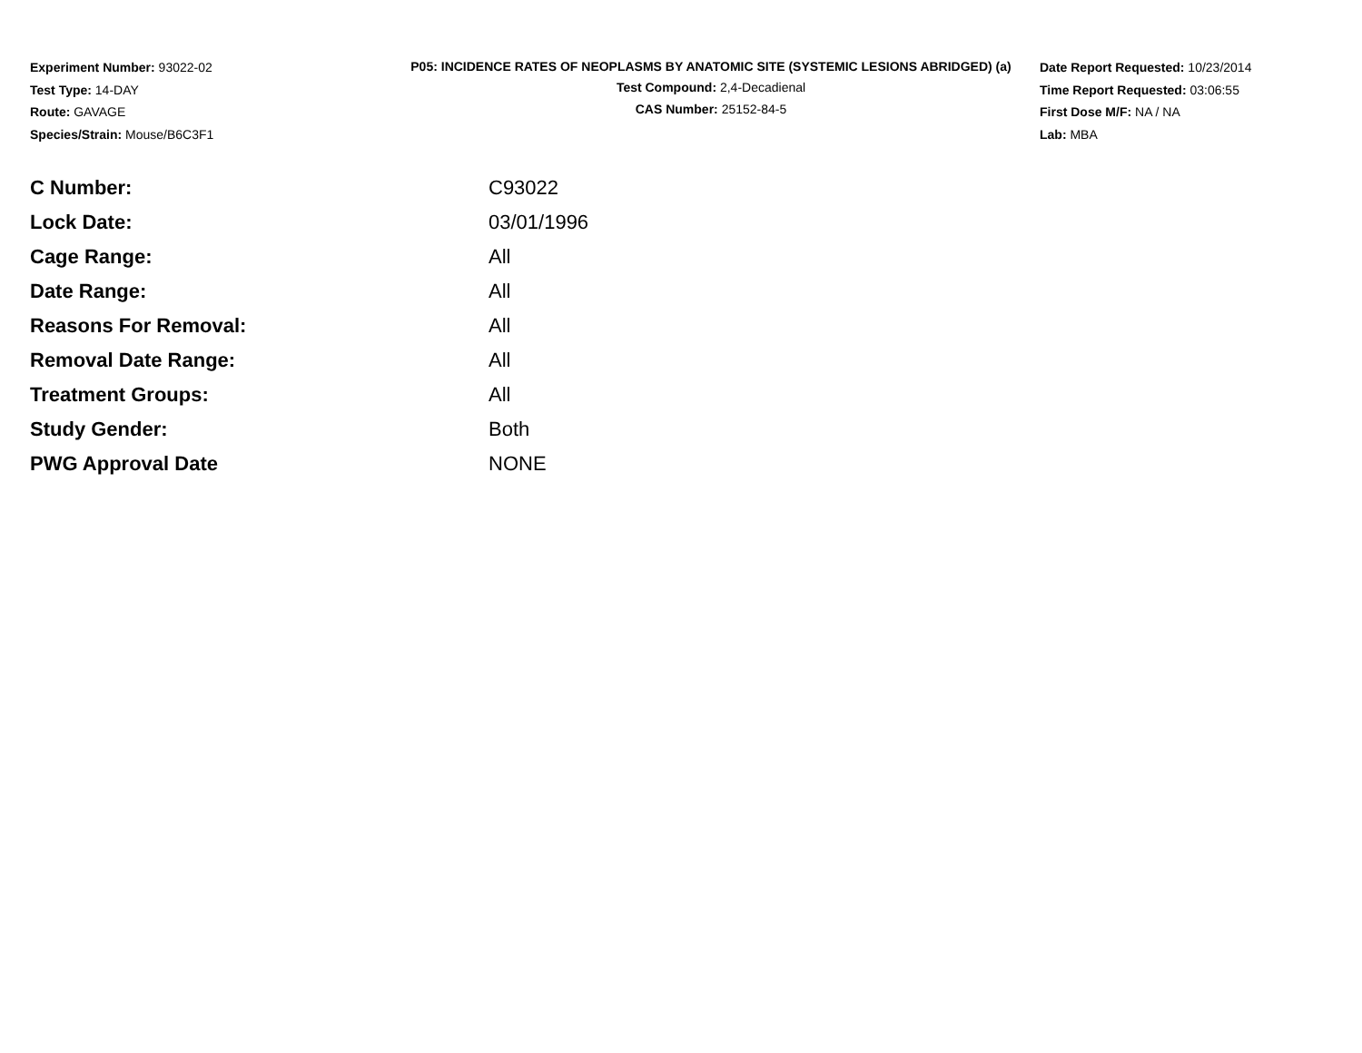Experiment Number: 93022-02
Test Type: 14-DAY
Route: GAVAGE
Species/Strain: Mouse/B6C3F1
P05: INCIDENCE RATES OF NEOPLASMS BY ANATOMIC SITE (SYSTEMIC LESIONS ABRIDGED) (a)
Test Compound: 2,4-Decadienal
CAS Number: 25152-84-5
Date Report Requested: 10/23/2014
Time Report Requested: 03:06:55
First Dose M/F: NA / NA
Lab: MBA
| C Number: | C93022 |
| Lock Date: | 03/01/1996 |
| Cage Range: | All |
| Date Range: | All |
| Reasons For Removal: | All |
| Removal Date Range: | All |
| Treatment Groups: | All |
| Study Gender: | Both |
| PWG Approval Date | NONE |